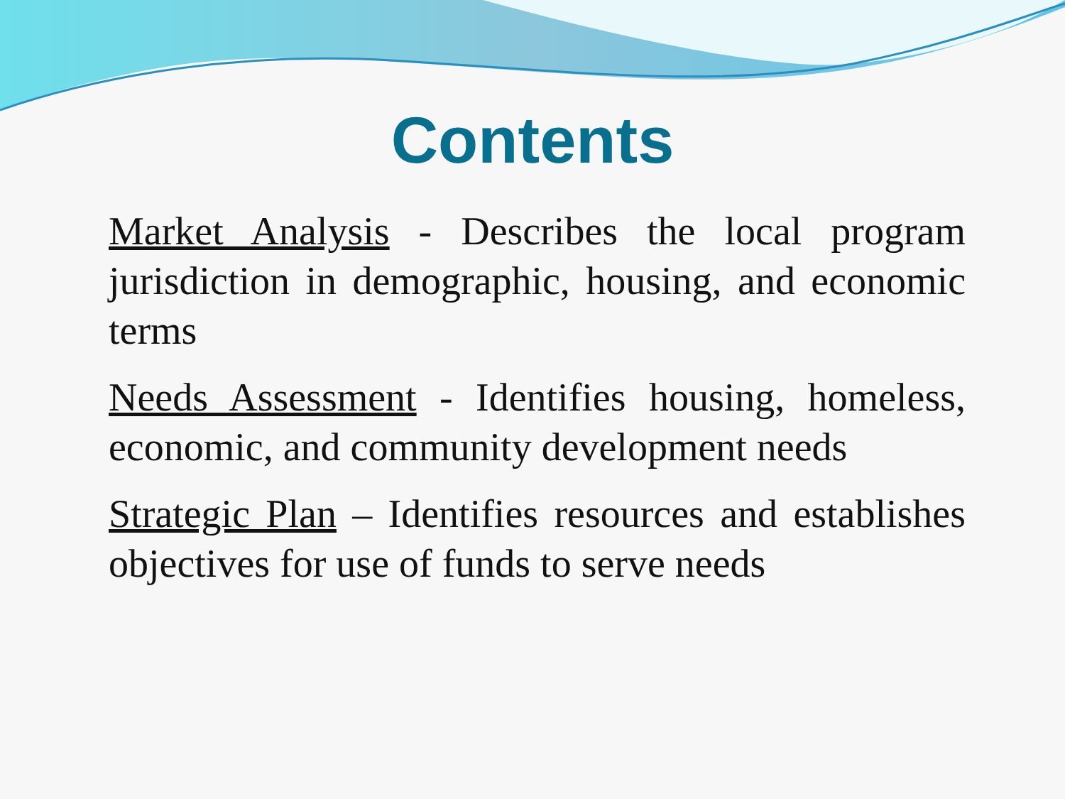Contents
Market Analysis - Describes the local program jurisdiction in demographic, housing, and economic terms
Needs Assessment - Identifies housing, homeless, economic, and community development needs
Strategic Plan – Identifies resources and establishes objectives for use of funds to serve needs